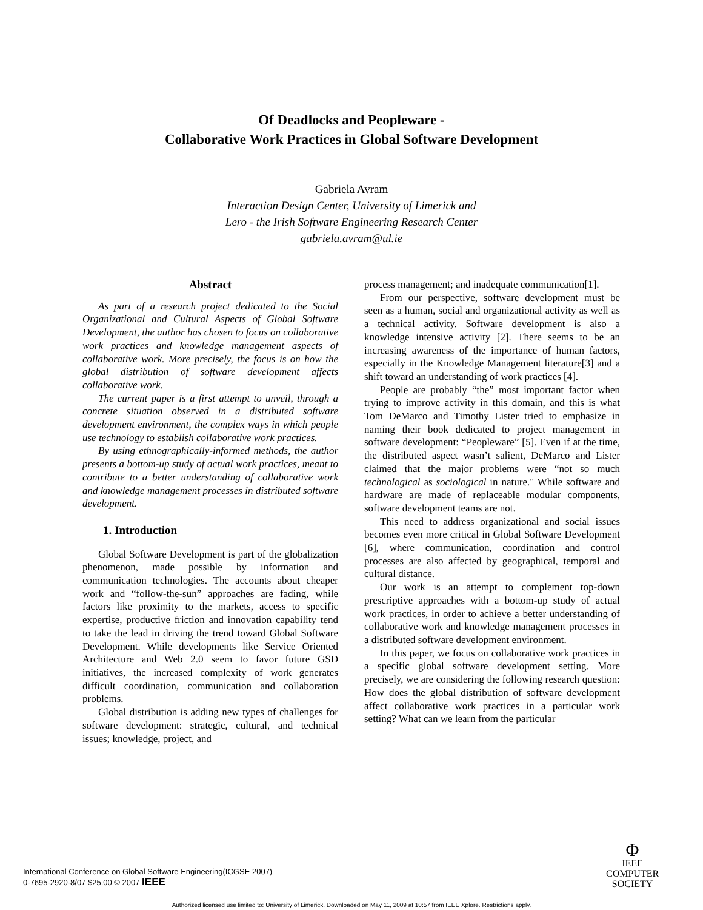Of Deadlocks and Peopleware -
Collaborative Work Practices in Global Software Development
Gabriela Avram
Interaction Design Center, University of Limerick and
Lero - the Irish Software Engineering Research Center
gabriela.avram@ul.ie
Abstract
As part of a research project dedicated to the Social Organizational and Cultural Aspects of Global Software Development, the author has chosen to focus on collaborative work practices and knowledge management aspects of collaborative work. More precisely, the focus is on how the global distribution of software development affects collaborative work.
The current paper is a first attempt to unveil, through a concrete situation observed in a distributed software development environment, the complex ways in which people use technology to establish collaborative work practices.
By using ethnographically-informed methods, the author presents a bottom-up study of actual work practices, meant to contribute to a better understanding of collaborative work and knowledge management processes in distributed software development.
1. Introduction
Global Software Development is part of the globalization phenomenon, made possible by information and communication technologies. The accounts about cheaper work and “follow-the-sun” approaches are fading, while factors like proximity to the markets, access to specific expertise, productive friction and innovation capability tend to take the lead in driving the trend toward Global Software Development. While developments like Service Oriented Architecture and Web 2.0 seem to favor future GSD initiatives, the increased complexity of work generates difficult coordination, communication and collaboration problems.
Global distribution is adding new types of challenges for software development: strategic, cultural, and technical issues; knowledge, project, and
process management; and inadequate communication[1].
From our perspective, software development must be seen as a human, social and organizational activity as well as a technical activity. Software development is also a knowledge intensive activity [2]. There seems to be an increasing awareness of the importance of human factors, especially in the Knowledge Management literature[3] and a shift toward an understanding of work practices [4].
People are probably “the” most important factor when trying to improve activity in this domain, and this is what Tom DeMarco and Timothy Lister tried to emphasize in naming their book dedicated to project management in software development: “Peopleware” [5]. Even if at the time, the distributed aspect wasn’t salient, DeMarco and Lister claimed that the major problems were “not so much technological as sociological in nature." While software and hardware are made of replaceable modular components, software development teams are not.
This need to address organizational and social issues becomes even more critical in Global Software Development [6], where communication, coordination and control processes are also affected by geographical, temporal and cultural distance.
Our work is an attempt to complement top-down prescriptive approaches with a bottom-up study of actual work practices, in order to achieve a better understanding of collaborative work and knowledge management processes in a distributed software development environment.
In this paper, we focus on collaborative work practices in a specific global software development setting. More precisely, we are considering the following research question: How does the global distribution of software development affect collaborative work practices in a particular work setting? What can we learn from the particular
International Conference on Global Software Engineering(ICGSE 2007)
0-7695-2920-8/07 $25.00 © 2007 IEEE
Φ
IEEE
COMPUTER
SOCIETY
Authorized licensed use limited to: University of Limerick. Downloaded on May 11, 2009 at 10:57 from IEEE Xplore. Restrictions apply.